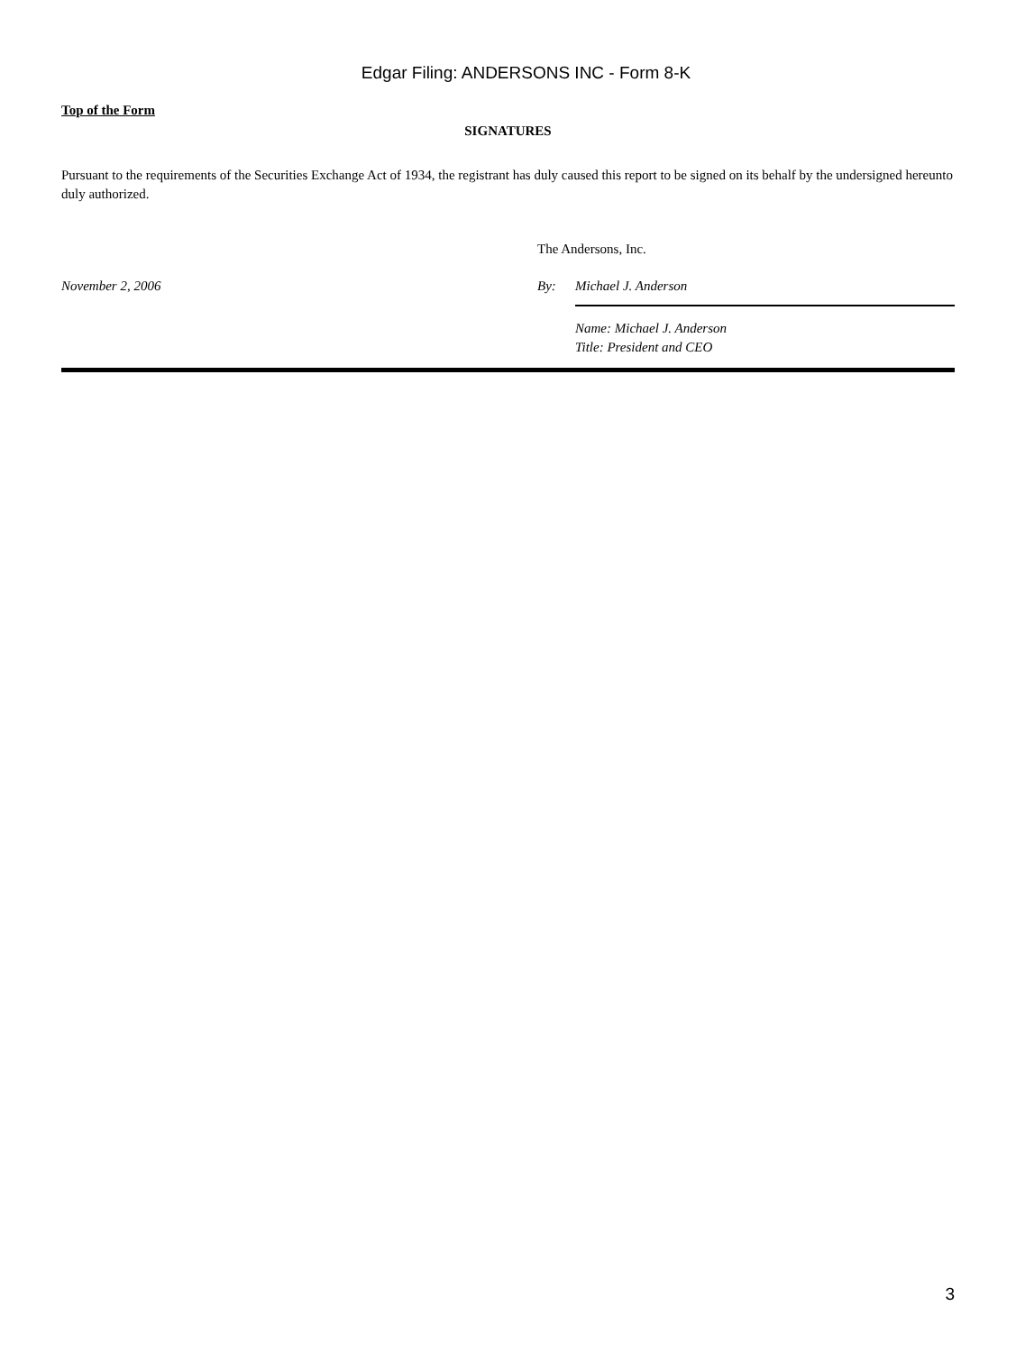Edgar Filing: ANDERSONS INC - Form 8-K
Top of the Form
SIGNATURES
Pursuant to the requirements of the Securities Exchange Act of 1934, the registrant has duly caused this report to be signed on its behalf by the undersigned hereunto duly authorized.
| | The Andersons, Inc. | |
| November 2, 2006 | By: | Michael J. Anderson |
| | | Name: Michael J. Anderson Title: President and CEO |
3